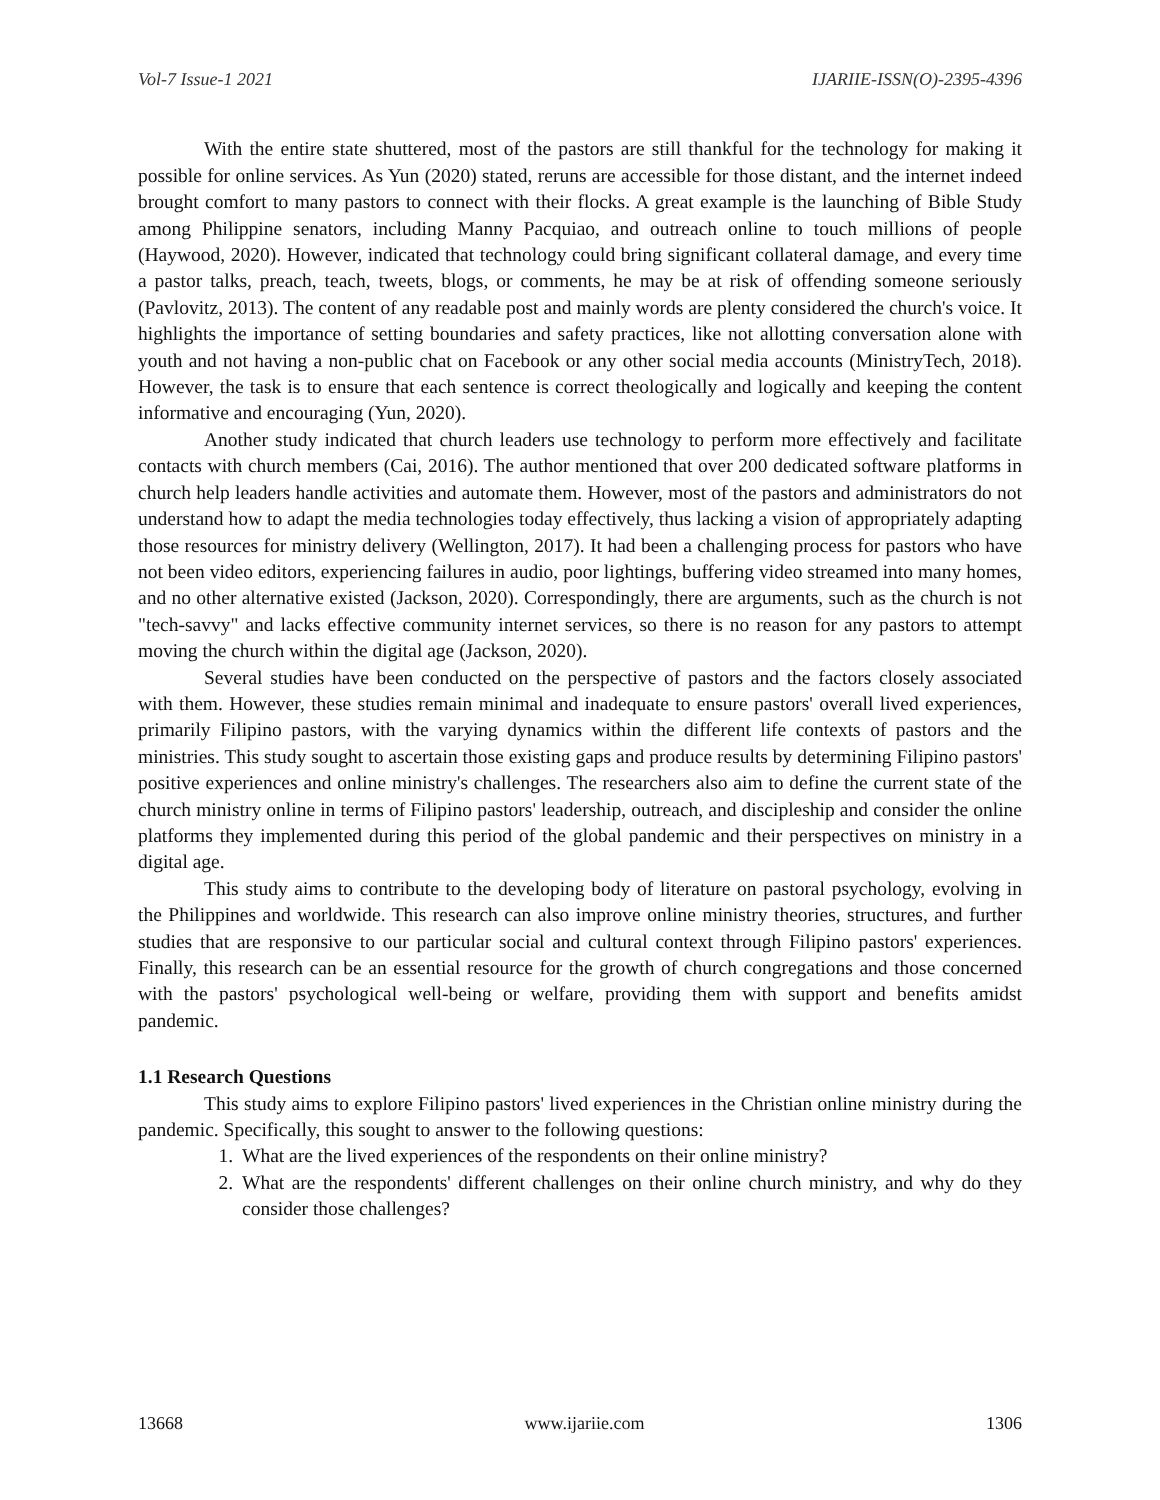Vol-7 Issue-1 2021 IJARIIE-ISSN(O)-2395-4396
With the entire state shuttered, most of the pastors are still thankful for the technology for making it possible for online services. As Yun (2020) stated, reruns are accessible for those distant, and the internet indeed brought comfort to many pastors to connect with their flocks. A great example is the launching of Bible Study among Philippine senators, including Manny Pacquiao, and outreach online to touch millions of people (Haywood, 2020). However, indicated that technology could bring significant collateral damage, and every time a pastor talks, preach, teach, tweets, blogs, or comments, he may be at risk of offending someone seriously (Pavlovitz, 2013). The content of any readable post and mainly words are plenty considered the church's voice. It highlights the importance of setting boundaries and safety practices, like not allotting conversation alone with youth and not having a non-public chat on Facebook or any other social media accounts (MinistryTech, 2018). However, the task is to ensure that each sentence is correct theologically and logically and keeping the content informative and encouraging (Yun, 2020).
Another study indicated that church leaders use technology to perform more effectively and facilitate contacts with church members (Cai, 2016). The author mentioned that over 200 dedicated software platforms in church help leaders handle activities and automate them. However, most of the pastors and administrators do not understand how to adapt the media technologies today effectively, thus lacking a vision of appropriately adapting those resources for ministry delivery (Wellington, 2017). It had been a challenging process for pastors who have not been video editors, experiencing failures in audio, poor lightings, buffering video streamed into many homes, and no other alternative existed (Jackson, 2020). Correspondingly, there are arguments, such as the church is not "tech-savvy" and lacks effective community internet services, so there is no reason for any pastors to attempt moving the church within the digital age (Jackson, 2020).
Several studies have been conducted on the perspective of pastors and the factors closely associated with them. However, these studies remain minimal and inadequate to ensure pastors' overall lived experiences, primarily Filipino pastors, with the varying dynamics within the different life contexts of pastors and the ministries. This study sought to ascertain those existing gaps and produce results by determining Filipino pastors' positive experiences and online ministry's challenges. The researchers also aim to define the current state of the church ministry online in terms of Filipino pastors' leadership, outreach, and discipleship and consider the online platforms they implemented during this period of the global pandemic and their perspectives on ministry in a digital age.
This study aims to contribute to the developing body of literature on pastoral psychology, evolving in the Philippines and worldwide. This research can also improve online ministry theories, structures, and further studies that are responsive to our particular social and cultural context through Filipino pastors' experiences. Finally, this research can be an essential resource for the growth of church congregations and those concerned with the pastors' psychological well-being or welfare, providing them with support and benefits amidst pandemic.
1.1 Research Questions
This study aims to explore Filipino pastors' lived experiences in the Christian online ministry during the pandemic. Specifically, this sought to answer to the following questions:
1. What are the lived experiences of the respondents on their online ministry?
2. What are the respondents' different challenges on their online church ministry, and why do they consider those challenges?
13668 www.ijariie.com 1306